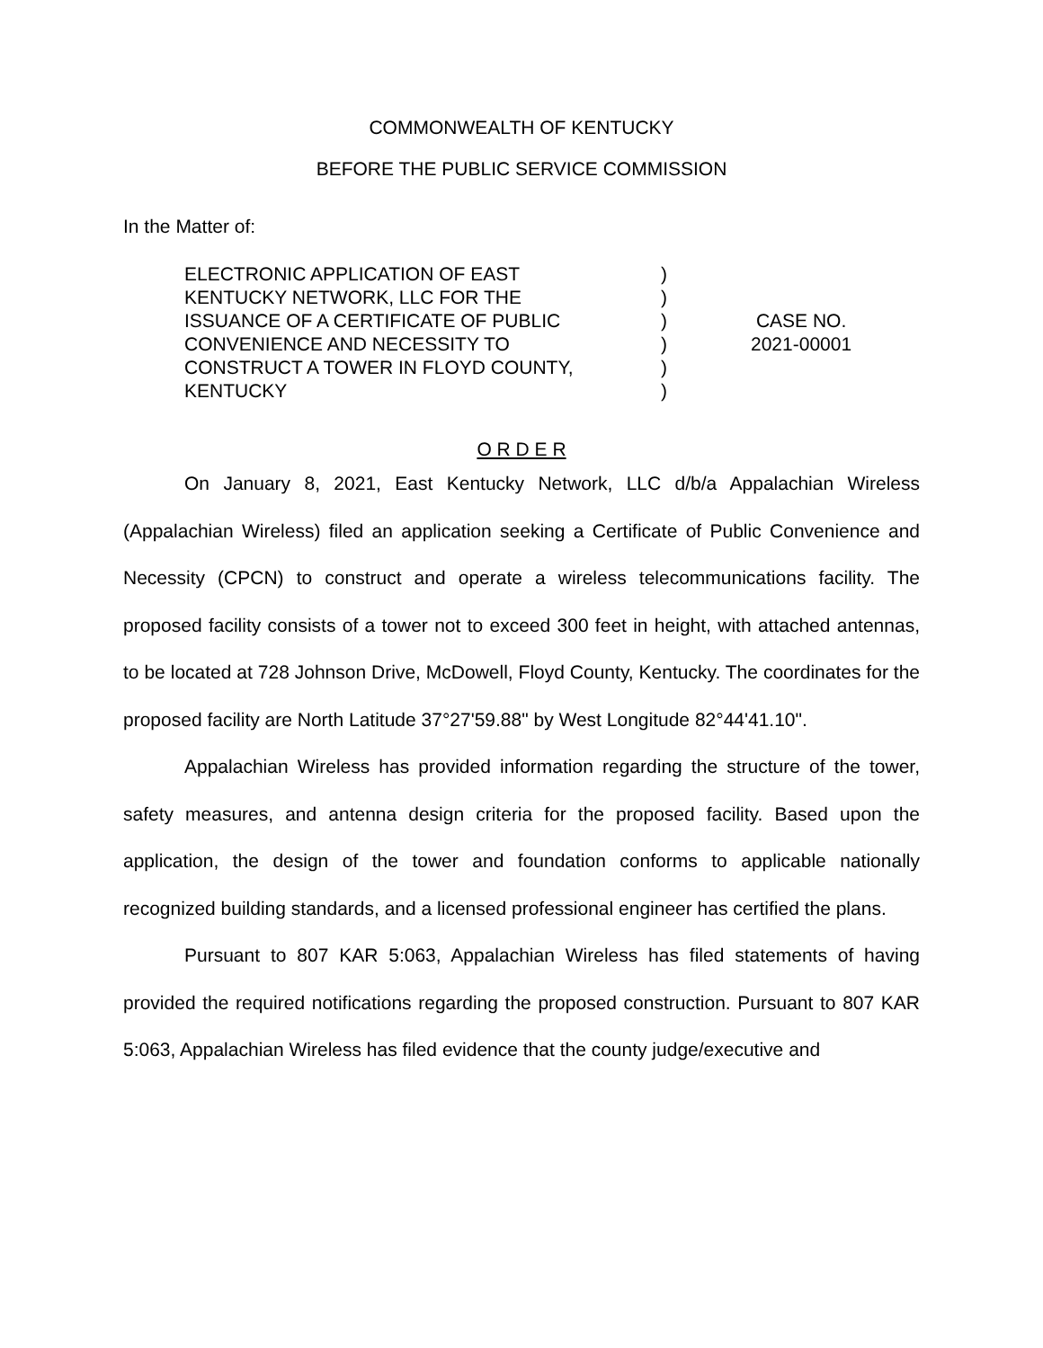COMMONWEALTH OF KENTUCKY
BEFORE THE PUBLIC SERVICE COMMISSION
In the Matter of:
ELECTRONIC APPLICATION OF EAST
KENTUCKY NETWORK, LLC FOR THE
ISSUANCE OF A CERTIFICATE OF PUBLIC
CONVENIENCE AND NECESSITY TO
CONSTRUCT A TOWER IN FLOYD COUNTY,
KENTUCKY
)
)
)
)
)
)
CASE NO.
2021-00001
O R D E R
On January 8, 2021, East Kentucky Network, LLC d/b/a Appalachian Wireless (Appalachian Wireless) filed an application seeking a Certificate of Public Convenience and Necessity (CPCN) to construct and operate a wireless telecommunications facility. The proposed facility consists of a tower not to exceed 300 feet in height, with attached antennas, to be located at 728 Johnson Drive, McDowell, Floyd County, Kentucky. The coordinates for the proposed facility are North Latitude 37°27'59.88" by West Longitude 82°44'41.10".
Appalachian Wireless has provided information regarding the structure of the tower, safety measures, and antenna design criteria for the proposed facility. Based upon the application, the design of the tower and foundation conforms to applicable nationally recognized building standards, and a licensed professional engineer has certified the plans.
Pursuant to 807 KAR 5:063, Appalachian Wireless has filed statements of having provided the required notifications regarding the proposed construction. Pursuant to 807 KAR 5:063, Appalachian Wireless has filed evidence that the county judge/executive and